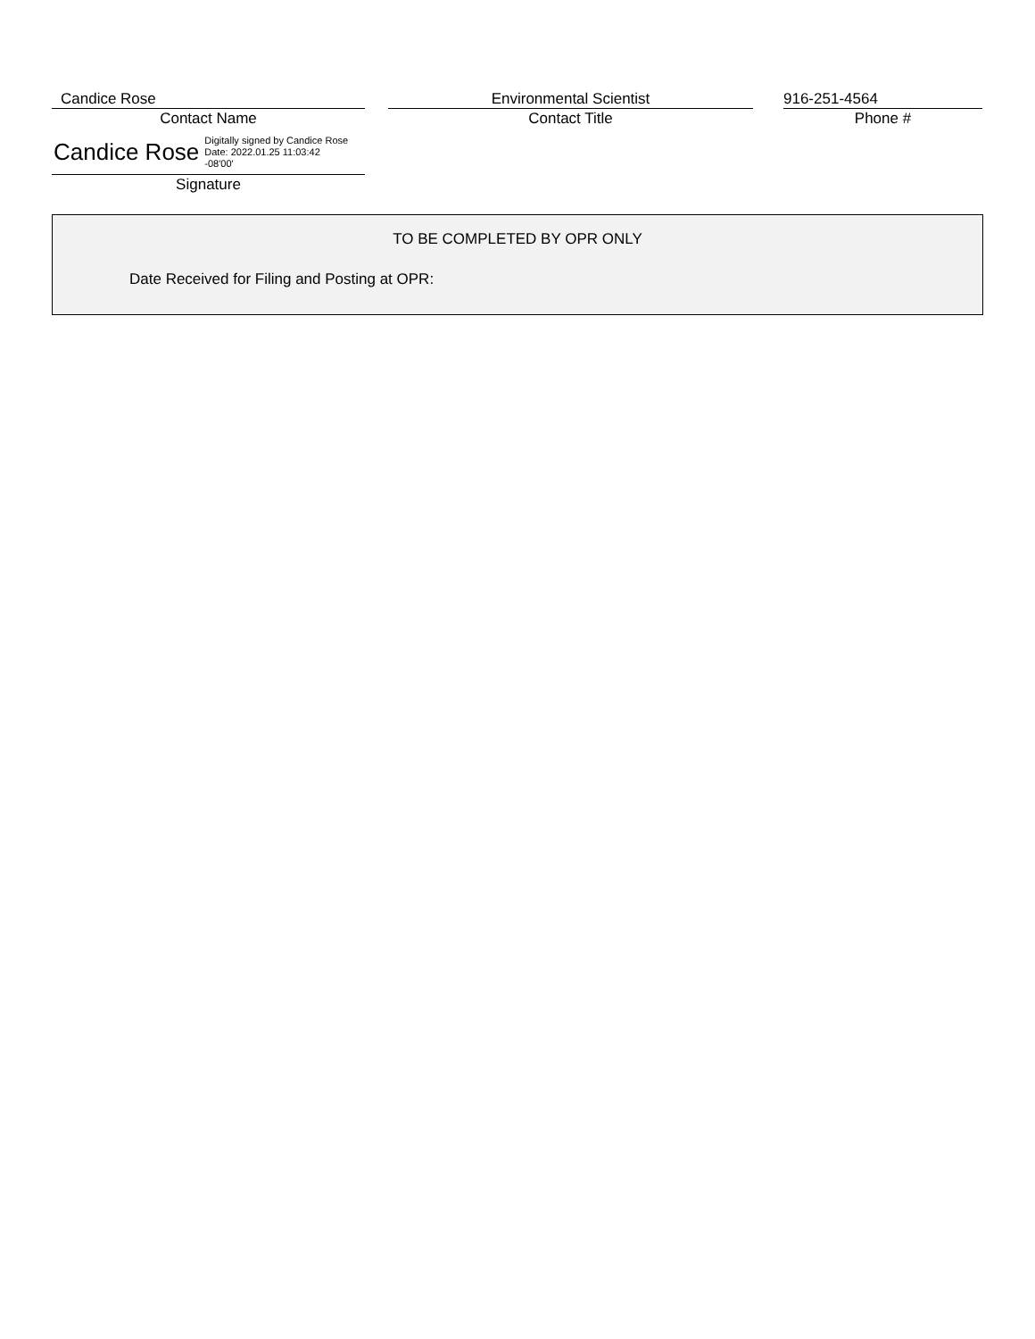Candice Rose
Contact Name
Environmental Scientist
Contact Title
916-251-4564
Phone #
Candice Rose Digitally signed by Candice Rose
Date: 2022.01.25 11:03:42
-08'00'
Signature
TO BE COMPLETED BY OPR ONLY
Date Received for Filing and Posting at OPR: